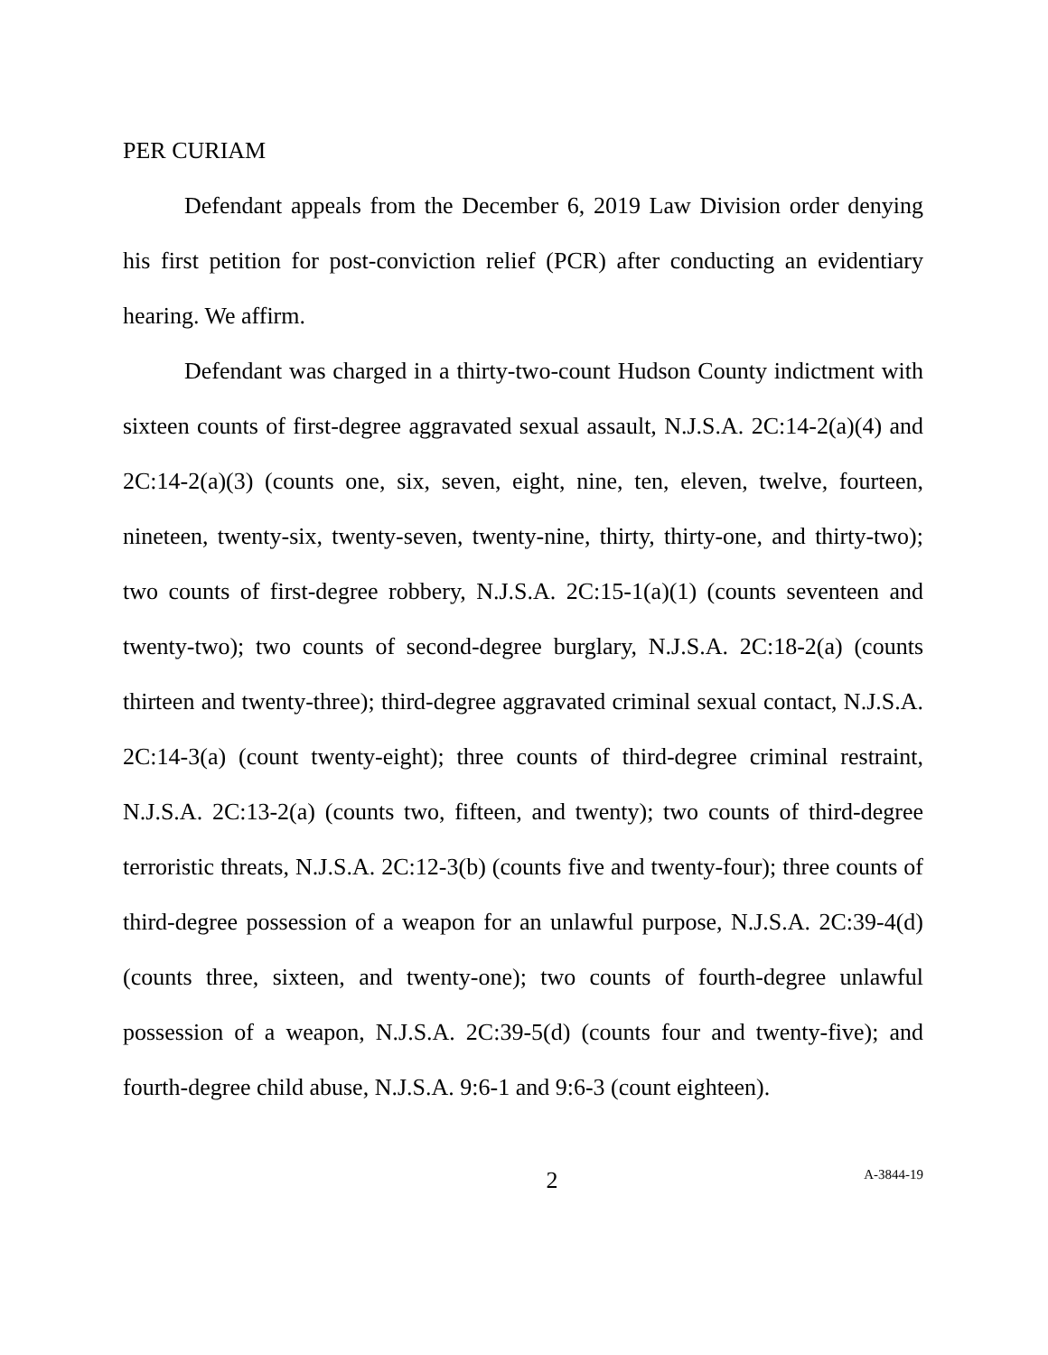PER CURIAM
Defendant appeals from the December 6, 2019 Law Division order denying his first petition for post-conviction relief (PCR) after conducting an evidentiary hearing. We affirm.
Defendant was charged in a thirty-two-count Hudson County indictment with sixteen counts of first-degree aggravated sexual assault, N.J.S.A. 2C:14-2(a)(4) and 2C:14-2(a)(3) (counts one, six, seven, eight, nine, ten, eleven, twelve, fourteen, nineteen, twenty-six, twenty-seven, twenty-nine, thirty, thirty-one, and thirty-two); two counts of first-degree robbery, N.J.S.A. 2C:15-1(a)(1) (counts seventeen and twenty-two); two counts of second-degree burglary, N.J.S.A. 2C:18-2(a) (counts thirteen and twenty-three); third-degree aggravated criminal sexual contact, N.J.S.A. 2C:14-3(a) (count twenty-eight); three counts of third-degree criminal restraint, N.J.S.A. 2C:13-2(a) (counts two, fifteen, and twenty); two counts of third-degree terroristic threats, N.J.S.A. 2C:12-3(b) (counts five and twenty-four); three counts of third-degree possession of a weapon for an unlawful purpose, N.J.S.A. 2C:39-4(d) (counts three, sixteen, and twenty-one); two counts of fourth-degree unlawful possession of a weapon, N.J.S.A. 2C:39-5(d) (counts four and twenty-five); and fourth-degree child abuse, N.J.S.A. 9:6-1 and 9:6-3 (count eighteen).
2 A-3844-19